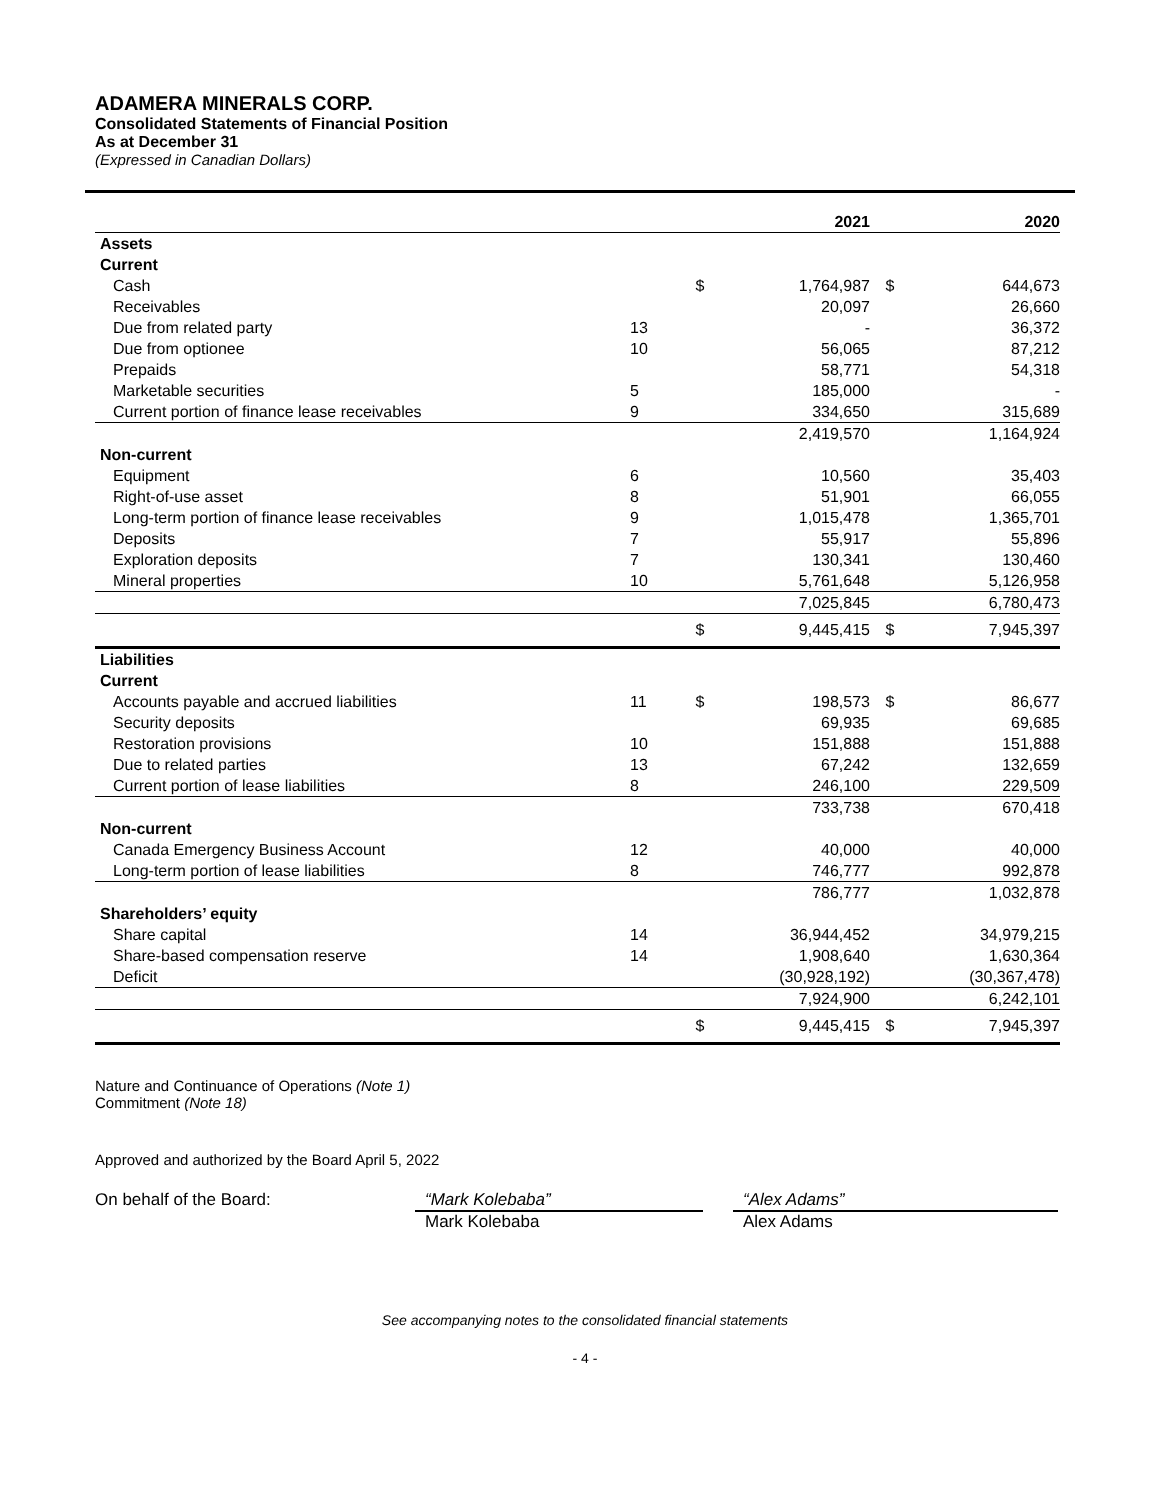ADAMERA MINERALS CORP.
Consolidated Statements of Financial Position
As at December 31
(Expressed in Canadian Dollars)
| | | | 2021 | | 2020 |
| --- | --- | --- | --- | --- | --- |
| Assets | | | | | |
| Current | | | | | |
| Cash | | $ | 1,764,987 | $ | 644,673 |
| Receivables | | | 20,097 | | 26,660 |
| Due from related party | 13 | | - | | 36,372 |
| Due from optionee | 10 | | 56,065 | | 87,212 |
| Prepaids | | | 58,771 | | 54,318 |
| Marketable securities | 5 | | 185,000 | | - |
| Current portion of finance lease receivables | 9 | | 334,650 | | 315,689 |
| | | | 2,419,570 | | 1,164,924 |
| Non-current | | | | | |
| Equipment | 6 | | 10,560 | | 35,403 |
| Right-of-use asset | 8 | | 51,901 | | 66,055 |
| Long-term portion of finance lease receivables | 9 | | 1,015,478 | | 1,365,701 |
| Deposits | 7 | | 55,917 | | 55,896 |
| Exploration deposits | 7 | | 130,341 | | 130,460 |
| Mineral properties | 10 | | 5,761,648 | | 5,126,958 |
| | | | 7,025,845 | | 6,780,473 |
| | | $ | 9,445,415 | $ | 7,945,397 |
| Liabilities | | | | | |
| Current | | | | | |
| Accounts payable and accrued liabilities | 11 | $ | 198,573 | $ | 86,677 |
| Security deposits | | | 69,935 | | 69,685 |
| Restoration provisions | 10 | | 151,888 | | 151,888 |
| Due to related parties | 13 | | 67,242 | | 132,659 |
| Current portion of lease liabilities | 8 | | 246,100 | | 229,509 |
| | | | 733,738 | | 670,418 |
| Non-current | | | | | |
| Canada Emergency Business Account | 12 | | 40,000 | | 40,000 |
| Long-term portion of lease liabilities | 8 | | 746,777 | | 992,878 |
| | | | 786,777 | | 1,032,878 |
| Shareholders’ equity | | | | | |
| Share capital | 14 | | 36,944,452 | | 34,979,215 |
| Share-based compensation reserve | 14 | | 1,908,640 | | 1,630,364 |
| Deficit | | | (30,928,192) | | (30,367,478) |
| | | | 7,924,900 | | 6,242,101 |
| | | $ | 9,445,415 | $ | 7,945,397 |
Nature and Continuance of Operations (Note 1)
Commitment (Note 18)
Approved and authorized by the Board April 5, 2022
On behalf of the Board: “Mark Kolebaba”
Mark Kolebaba
“Alex Adams”
Alex Adams
See accompanying notes to the consolidated financial statements
- 4 -